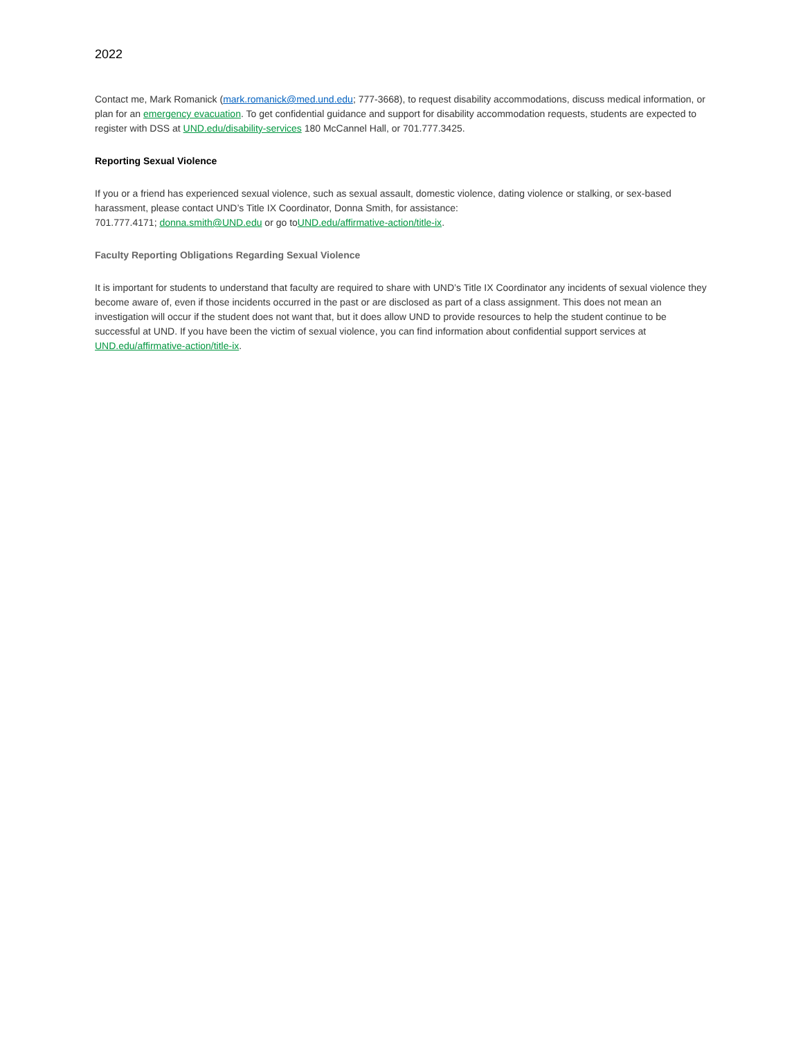2022
Contact me, Mark Romanick (mark.romanick@med.und.edu; 777-3668), to request disability accommodations, discuss medical information, or plan for an emergency evacuation. To get confidential guidance and support for disability accommodation requests, students are expected to register with DSS at UND.edu/disability-services 180 McCannel Hall, or 701.777.3425.
Reporting Sexual Violence
If you or a friend has experienced sexual violence, such as sexual assault, domestic violence, dating violence or stalking, or sex-based harassment, please contact UND’s Title IX Coordinator, Donna Smith, for assistance:
701.777.4171; donna.smith@UND.edu or go toUND.edu/affirmative-action/title-ix.
Faculty Reporting Obligations Regarding Sexual Violence
It is important for students to understand that faculty are required to share with UND’s Title IX Coordinator any incidents of sexual violence they become aware of, even if those incidents occurred in the past or are disclosed as part of a class assignment. This does not mean an investigation will occur if the student does not want that, but it does allow UND to provide resources to help the student continue to be successful at UND. If you have been the victim of sexual violence, you can find information about confidential support services at UND.edu/affirmative-action/title-ix.